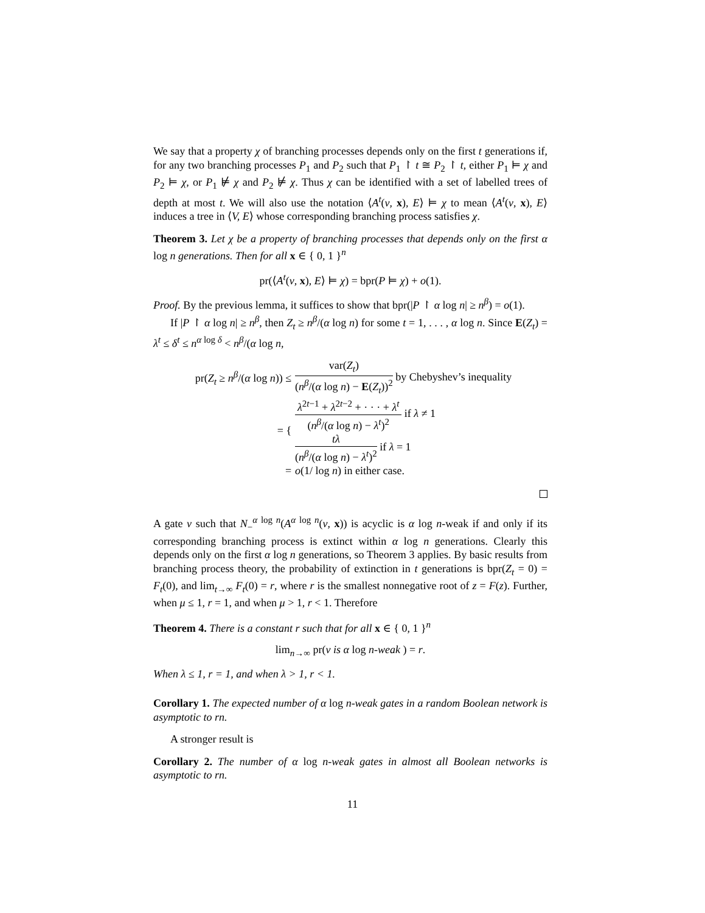We say that a property χ of branching processes depends only on the first t generations if, for any two branching processes P<sub>1</sub> and P<sub>2</sub> such that P<sub>1</sub> ↾ t ≅ P<sub>2</sub> ↾ t, either P<sub>1</sub> ⊨ χ and P<sub>2</sub> ⊨ χ, or P<sub>1</sub> ⊭ χ and P<sub>2</sub> ⊭ χ. Thus χ can be identified with a set of labelled trees of depth at most t. We will also use the notation ⟨A<sup>t</sup>(v, x), E⟩ ⊨ χ to mean ⟨A<sup>t</sup>(v, x), E⟩ induces a tree in ⟨V, E⟩ whose corresponding branching process satisfies χ.
Theorem 3. Let χ be a property of branching processes that depends only on the first α log n generations. Then for all x ∈ { 0, 1 }<sup>n</sup>
pr(⟨A<sup>t</sup>(v, x), E⟩ ⊨ χ) = bpr(P ⊨ χ) + o(1).
Proof. By the previous lemma, it suffices to show that bpr(|P ↾ α log n| ≥ n<sup>β</sup>) = o(1).
If |P ↾ α log n| ≥ n<sup>β</sup>, then Z<sub>t</sub> ≥ n<sup>β</sup>/(α log n) for some t = 1, . . . , α log n. Since E(Z<sub>t</sub>) = λ<sup>t</sup> ≤ δ<sup>t</sup> ≤ n<sup>α log δ</sup> < n<sup>β</sup>/(α log n,
pr(Z<sub>t</sub> ≥ n<sup>β</sup>/(α log n)) ≤
var(Z<sub>t</sub>) (n<sup>β</sup>/(α log n) − E(Z<sub>t</sub>))<sup>2</sup> by Chebyshev’s inequality
= {
λ<sup>2t−1</sup> + λ<sup>2t−2</sup> + · · · + λ<sup>t</sup> (n<sup>β</sup>/(α log n) − λ<sup>t</sup>)<sup>2</sup> if λ ≠ 1
tλ (n<sup>β</sup>/(α log n) − λ<sup>t</sup>)<sup>2</sup> if λ = 1
=
o(1/ log n) in either case.
A gate v such that N<sub>−</sub><sup>α log n</sup>(A<sup>α log n</sup>(v, x)) is acyclic is α log n-weak if and only if its corresponding branching process is extinct within α log n generations. Clearly this depends only on the first α log n generations, so Theorem 3 applies. By basic results from branching process theory, the probability of extinction in t generations is bpr(Z<sub>t</sub> = 0) = F<sub>t</sub>(0), and lim<sub>t→∞</sub> F<sub>t</sub>(0) = r, where r is the smallest nonnegative root of z = F(z). Further, when μ ≤ 1, r = 1, and when μ > 1, r < 1. Therefore
Theorem 4. There is a constant r such that for all x ∈ { 0, 1 }<sup>n</sup>
lim<sub>n→∞</sub> pr(v is α log n-weak ) = r.
When λ ≤ 1, r = 1, and when λ > 1, r < 1.
Corollary 1. The expected number of α log n-weak gates in a random Boolean network is asymptotic to rn.
A stronger result is
Corollary 2. The number of α log n-weak gates in almost all Boolean networks is asymptotic to rn.
11